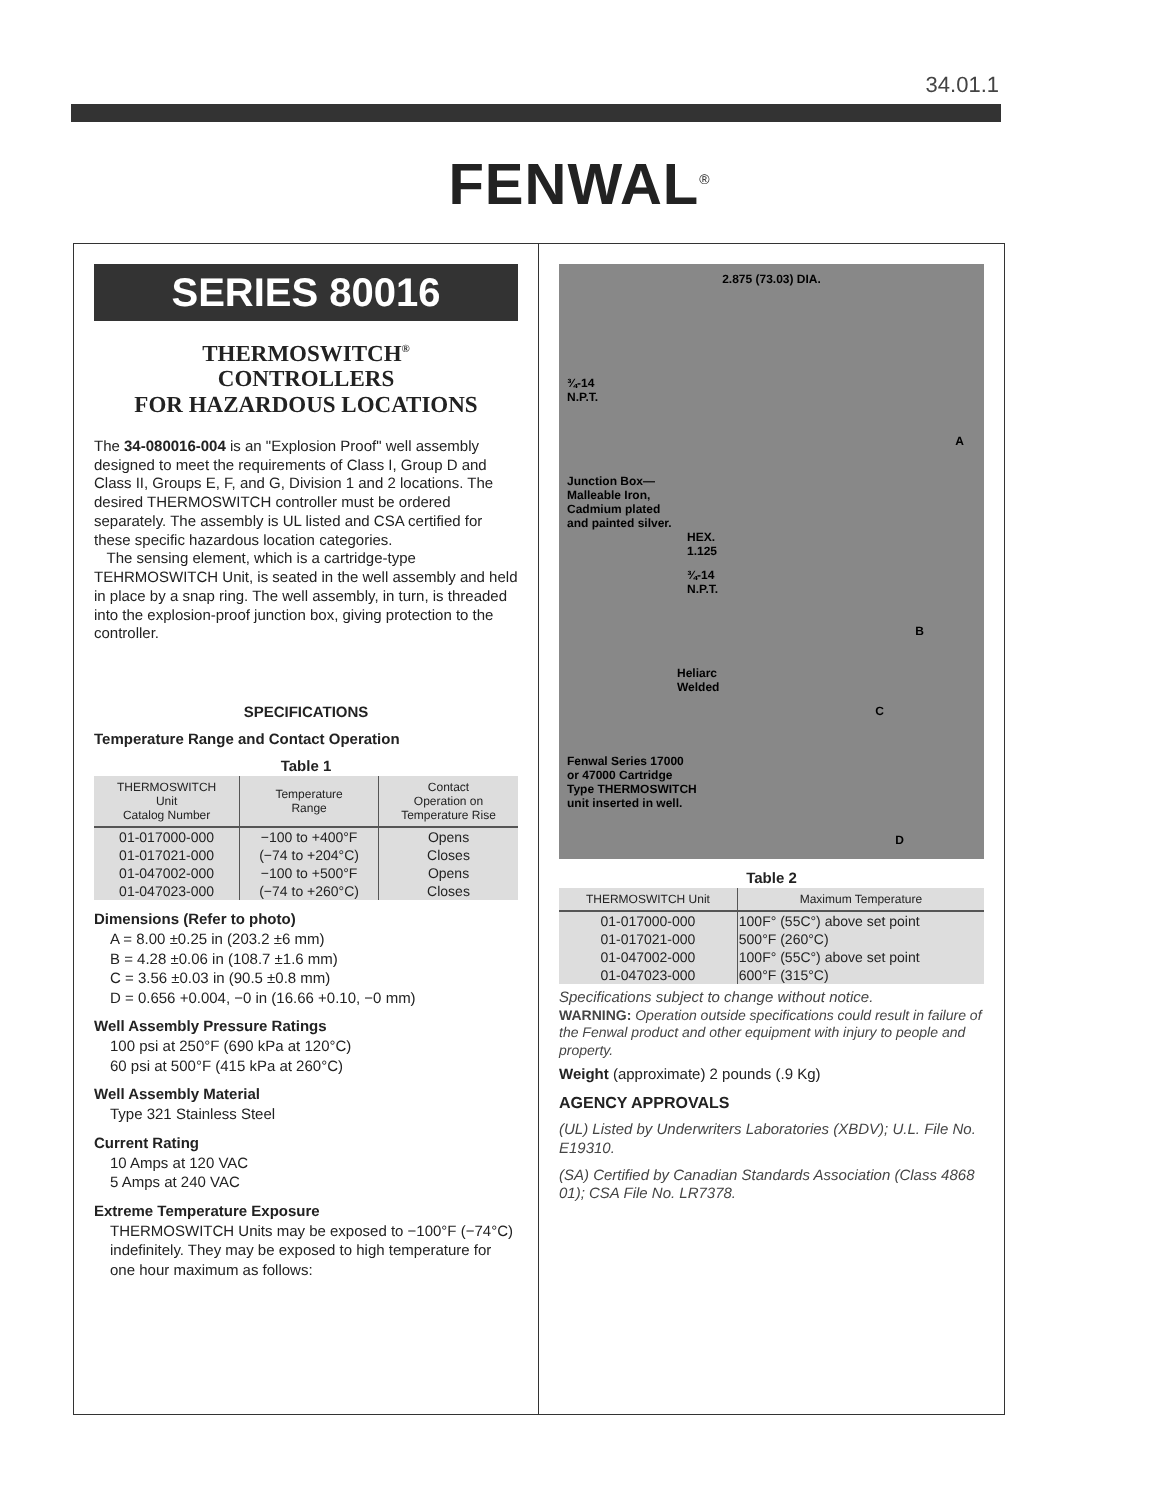34.01.1
FENWAL<sup>®</sup>
SERIES 80016
THERMOSWITCH<sup>®</sup>
CONTROLLERS
FOR HAZARDOUS LOCATIONS
The 34-080016-004 is an "Explosion Proof" well assembly designed to meet the requirements of Class I, Group D and Class II, Groups E, F, and G, Division 1 and 2 locations. The desired THERMOSWITCH controller must be ordered separately. The assembly is UL listed and CSA certified for these specific hazardous location categories.
The sensing element, which is a cartridge-type TEHRMOSWITCH Unit, is seated in the well assembly and held in place by a snap ring. The well assembly, in turn, is threaded into the explosion-proof junction box, giving protection to the controller.
SPECIFICATIONS
Temperature Range and Contact Operation
Table 1
| THERMOSWITCH Unit Catalog Number | Temperature Range | Contact Operation on Temperature Rise |
| --- | --- | --- |
| 01-017000-000 | −100 to +400°F | Opens |
| 01-017021-000 | (−74 to +204°C) | Closes |
| 01-047002-000 | −100 to +500°F | Opens |
| 01-047023-000 | (−74 to +260°C) | Closes |
Dimensions (Refer to photo)
A = 8.00 ±0.25 in (203.2 ±6 mm)
B = 4.28 ±0.06 in (108.7 ±1.6 mm)
C = 3.56 ±0.03 in (90.5 ±0.8 mm)
D = 0.656 +0.004, −0 in (16.66 +0.10, −0 mm)
Well Assembly Pressure Ratings
100 psi at 250°F (690 kPa at 120°C)
60 psi at 500°F (415 kPa at 260°C)
Well Assembly Material
Type 321 Stainless Steel
Current Rating
10 Amps at 120 VAC
5 Amps at 240 VAC
Extreme Temperature Exposure
THERMOSWITCH Units may be exposed to −100°F (−74°C) indefinitely. They may be exposed to high temperature for one hour maximum as follows:
2.875 (73.03) DIA.
¾-14
N.P.T.
Junction Box—
Malleable Iron,
Cadmium plated
and painted silver.
HEX.
1.125
¾-14
N.P.T.
Heliarc
Welded
Fenwal Series 17000
or 47000 Cartridge
Type THERMOSWITCH
unit inserted in well.
A
B
C
D
Table 2
| THERMOSWITCH Unit | Maximum Temperature |
| --- | --- |
| 01-017000-000 | 100F° (55C°) above set point |
| 01-017021-000 | 500°F (260°C) |
| 01-047002-000 | 100F° (55C°) above set point |
| 01-047023-000 | 600°F (315°C) |
Specifications subject to change without notice.
WARNING: Operation outside specifications could result in failure of the Fenwal product and other equipment with injury to people and property.
Weight (approximate) 2 pounds (.9 Kg)
AGENCY APPROVALS
(UL) Listed by Underwriters Laboratories (XBDV); U.L. File No. E19310.
(SA) Certified by Canadian Standards Association (Class 4868 01); CSA File No. LR7378.